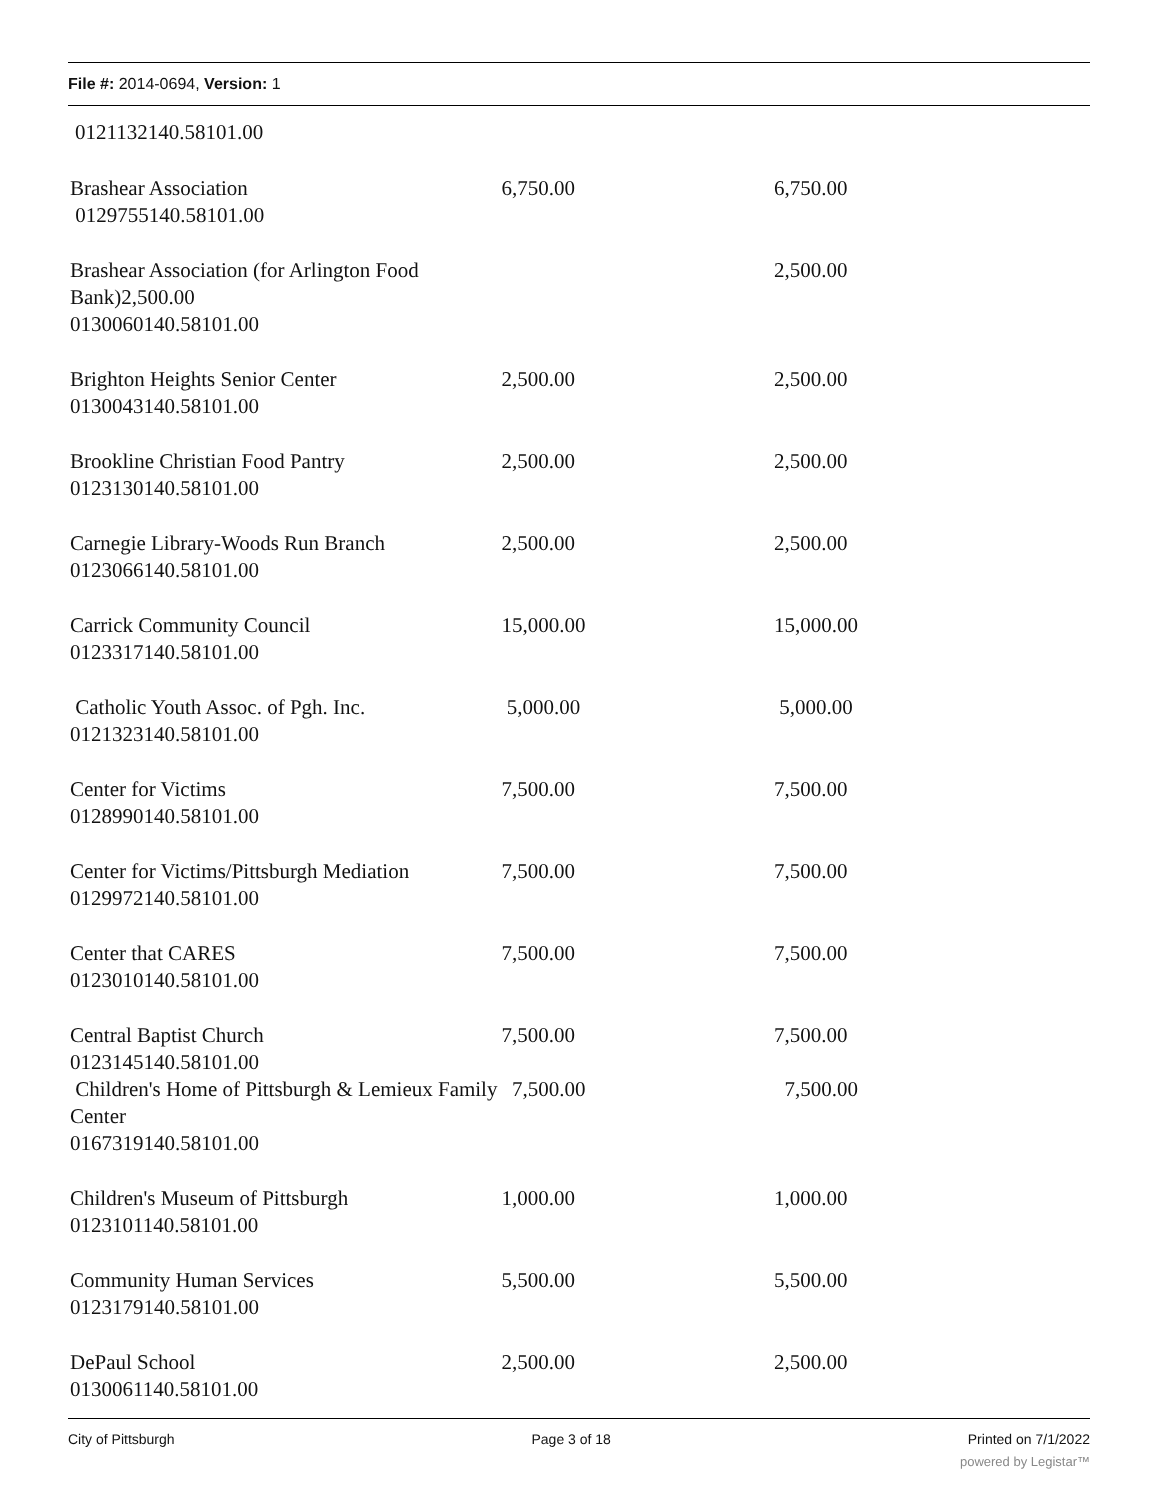File #: 2014-0694, Version: 1
0121132140.58101.00
Brashear Association
0129755140.58101.00
6,750.00 6,750.00
Brashear Association (for Arlington Food Bank)2,500.00
0130060140.58101.00
2,500.00
Brighton Heights Senior Center
0130043140.58101.00
2,500.00 2,500.00
Brookline Christian Food Pantry
0123130140.58101.00
2,500.00 2,500.00
Carnegie Library-Woods Run Branch
0123066140.58101.00
2,500.00 2,500.00
Carrick Community Council
0123317140.58101.00
15,000.00 15,000.00
Catholic Youth Assoc. of Pgh. Inc.
0121323140.58101.00
5,000.00 5,000.00
Center for Victims
0128990140.58101.00
7,500.00 7,500.00
Center for Victims/Pittsburgh Mediation
0129972140.58101.00
7,500.00 7,500.00
Center that CARES
0123010140.58101.00
7,500.00 7,500.00
Central Baptist Church
0123145140.58101.00
7,500.00 7,500.00
Children's Home of Pittsburgh & Lemieux Family Center
0167319140.58101.00
7,500.00 7,500.00
Children's Museum of Pittsburgh
0123101140.58101.00
1,000.00 1,000.00
Community Human Services
0123179140.58101.00
5,500.00 5,500.00
DePaul School
0130061140.58101.00
2,500.00 2,500.00
City of Pittsburgh Page 3 of 18 Printed on 7/1/2022
powered by Legistar™